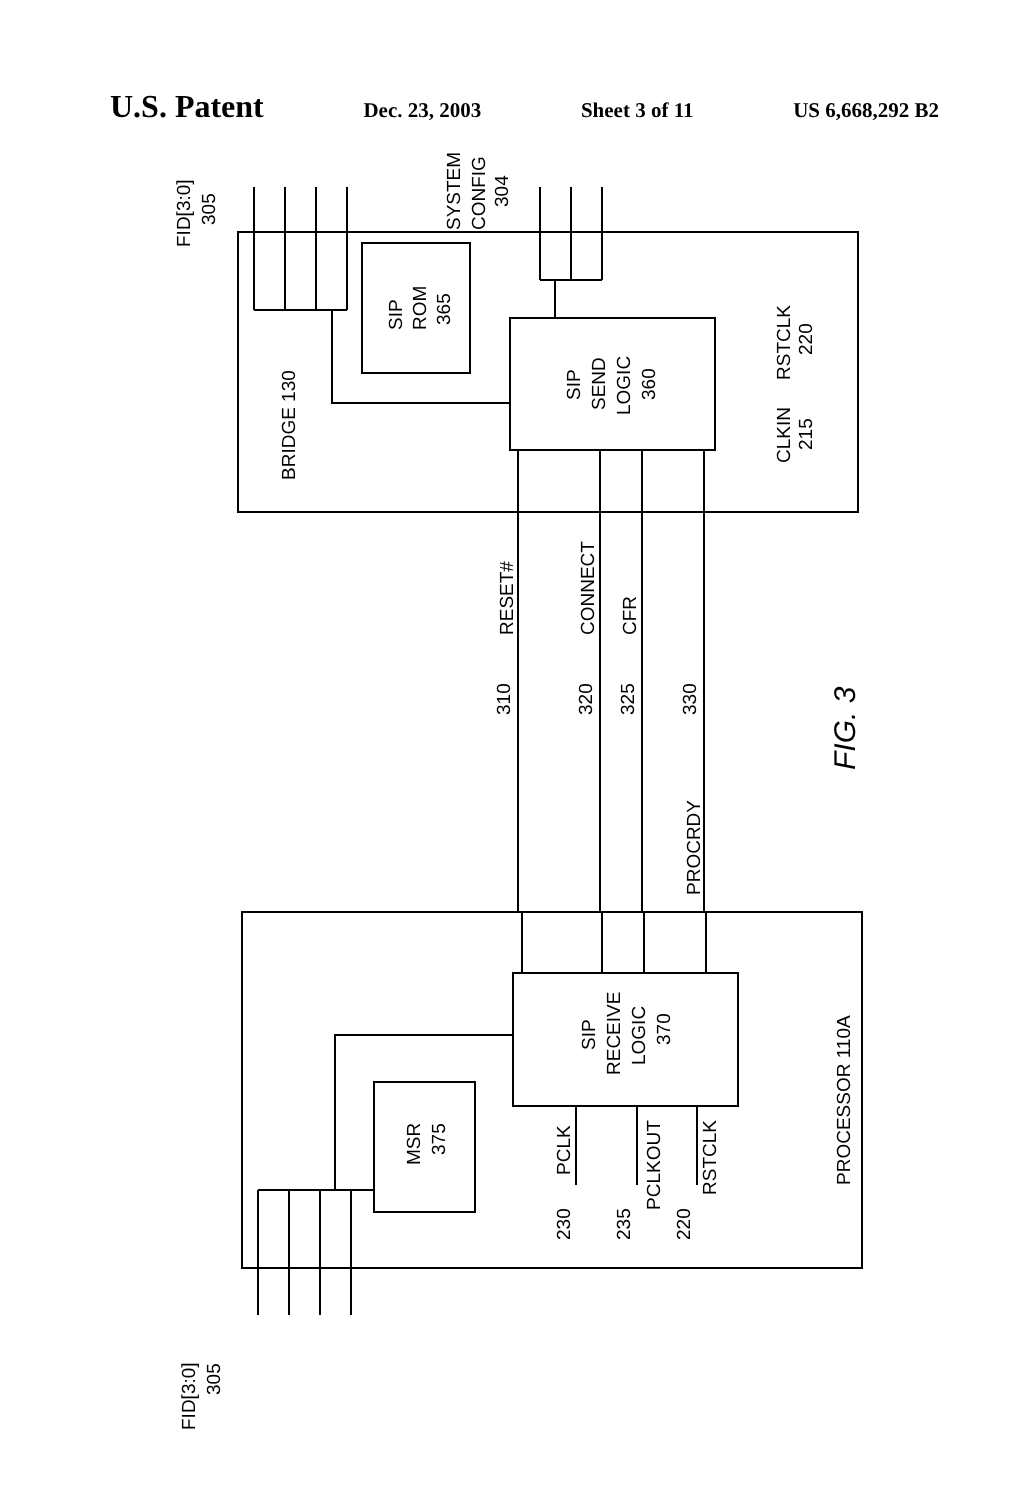U.S. Patent
Dec. 23, 2003 Sheet 3 of 11 US 6,668,292 B2
FID[3:0]
305
SYSTEM
CONFIG
304
SIP
ROM
365
BRIDGE 130
SIP
SEND
LOGIC
360
RSTCLK
220
CLKIN
215
RESET#
CONNECT
CFR
310
320
325
330
PROCRDY
SIP
RECEIVE
LOGIC
370
MSR
375
PROCESSOR 110A
PCLK
230
PCLKOUT
235
RSTCLK
220
FID[3:0]
305
FIG. 3